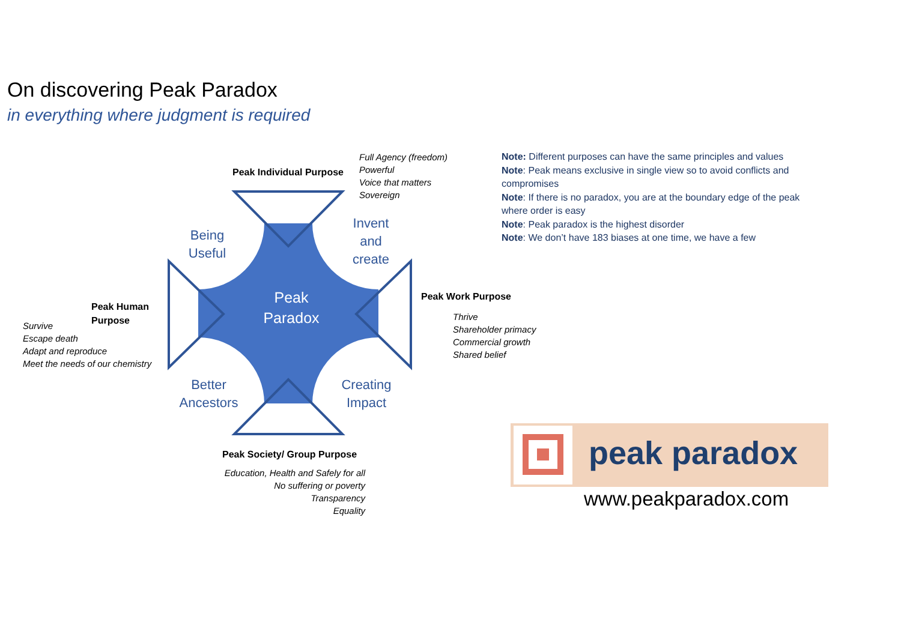On discovering Peak Paradox
in everything where judgment is required
Being
Useful
Invent
and
create
Better
Ancestors
Creating
Impact
Peak
Paradox
Peak Individual Purpose
Full Agency (freedom)
Powerful
Voice that matters
Sovereign
Peak Human
Purpose
Survive
Escape death
Adapt and reproduce
Meet the needs of our chemistry
Peak Work Purpose
Thrive
Shareholder primacy
Commercial growth
Shared belief
Peak Society/ Group Purpose
Education, Health and Safely for all
No suffering or poverty
Transparency
Equality
Note: Different purposes can have the same principles and values
Note: Peak means exclusive in single view so to avoid conflicts and compromises
Note: If there is no paradox, you are at the boundary edge of the peak where order is easy
Note: Peak paradox is the highest disorder
Note: We don’t have 183 biases at one time, we have a few
peak paradox
www.peakparadox.com